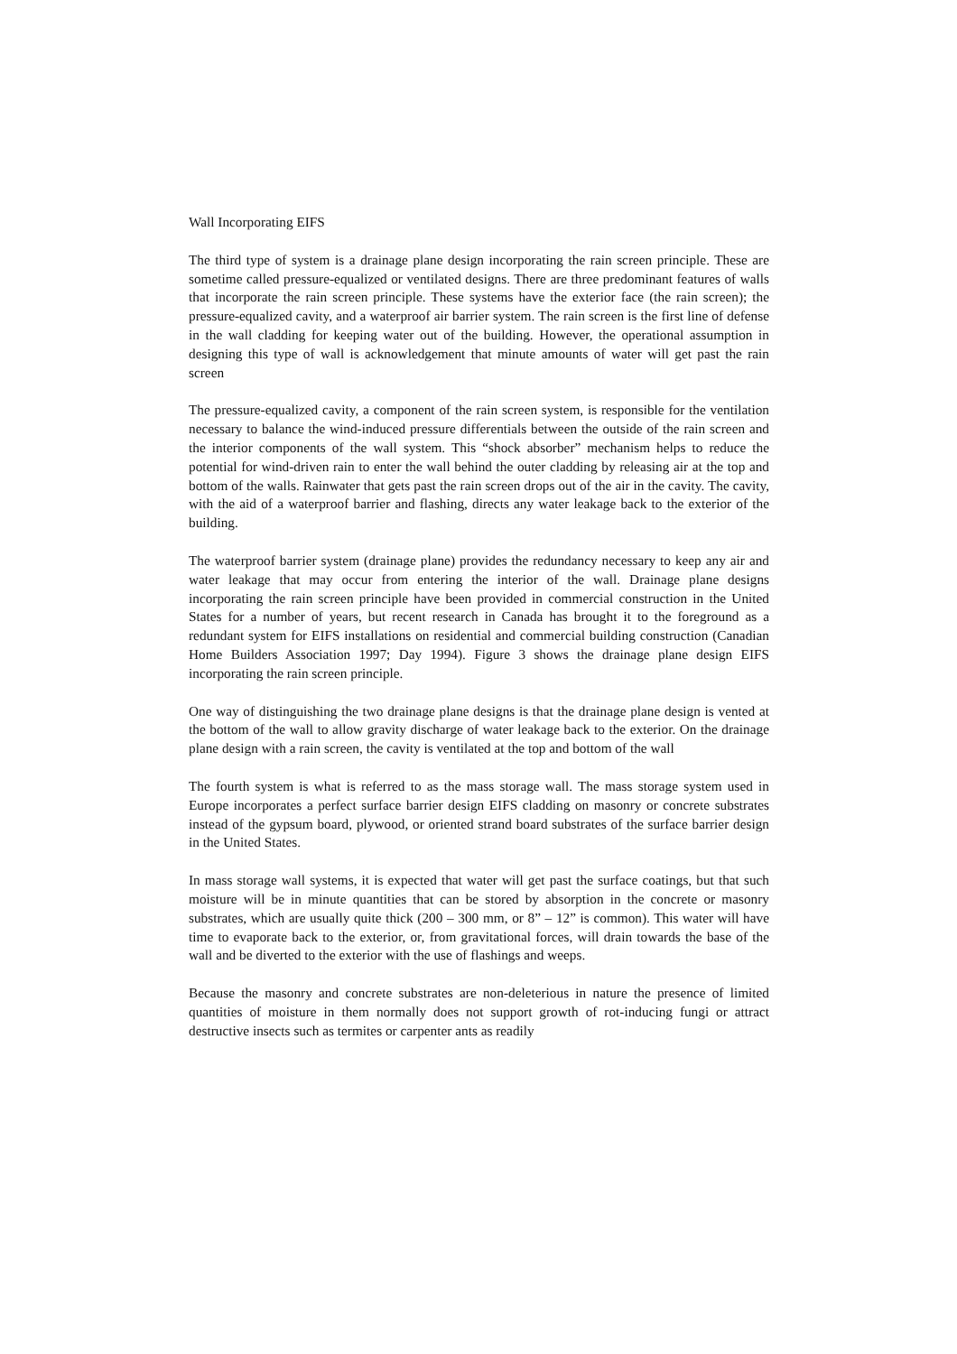Wall Incorporating EIFS
The third type of system is a drainage plane design incorporating the rain screen principle. These are sometime called pressure-equalized or ventilated designs. There are three predominant features of walls that incorporate the rain screen principle. These systems have the exterior face (the rain screen); the pressure-equalized cavity, and a waterproof air barrier system. The rain screen is the first line of defense in the wall cladding for keeping water out of the building. However, the operational assumption in designing this type of wall is acknowledgement that minute amounts of water will get past the rain screen
The pressure-equalized cavity, a component of the rain screen system, is responsible for the ventilation necessary to balance the wind-induced pressure differentials between the outside of the rain screen and the interior components of the wall system. This “shock absorber” mechanism helps to reduce the potential for wind-driven rain to enter the wall behind the outer cladding by releasing air at the top and bottom of the walls. Rainwater that gets past the rain screen drops out of the air in the cavity. The cavity, with the aid of a waterproof barrier and flashing, directs any water leakage back to the exterior of the building.
The waterproof barrier system (drainage plane) provides the redundancy necessary to keep any air and water leakage that may occur from entering the interior of the wall. Drainage plane designs incorporating the rain screen principle have been provided in commercial construction in the United States for a number of years, but recent research in Canada has brought it to the foreground as a redundant system for EIFS installations on residential and commercial building construction (Canadian Home Builders Association 1997; Day 1994). Figure 3 shows the drainage plane design EIFS incorporating the rain screen principle.
One way of distinguishing the two drainage plane designs is that the drainage plane design is vented at the bottom of the wall to allow gravity discharge of water leakage back to the exterior. On the drainage plane design with a rain screen, the cavity is ventilated at the top and bottom of the wall
The fourth system is what is referred to as the mass storage wall. The mass storage system used in Europe incorporates a perfect surface barrier design EIFS cladding on masonry or concrete substrates instead of the gypsum board, plywood, or oriented strand board substrates of the surface barrier design in the United States.
In mass storage wall systems, it is expected that water will get past the surface coatings, but that such moisture will be in minute quantities that can be stored by absorption in the concrete or masonry substrates, which are usually quite thick (200 – 300 mm, or 8” – 12” is common). This water will have time to evaporate back to the exterior, or, from gravitational forces, will drain towards the base of the wall and be diverted to the exterior with the use of flashings and weeps.
Because the masonry and concrete substrates are non-deleterious in nature the presence of limited quantities of moisture in them normally does not support growth of rot-inducing fungi or attract destructive insects such as termites or carpenter ants as readily